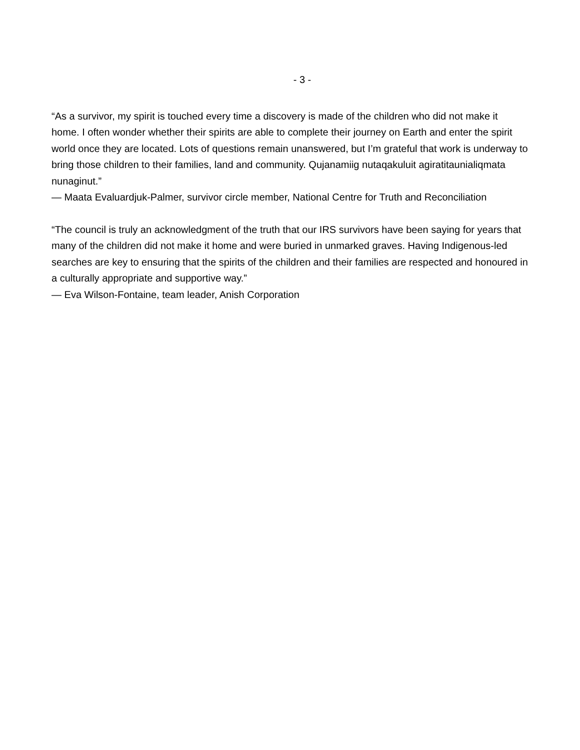- 3 -
“As a survivor, my spirit is touched every time a discovery is made of the children who did not make it home. I often wonder whether their spirits are able to complete their journey on Earth and enter the spirit world once they are located. Lots of questions remain unanswered, but I’m grateful that work is underway to bring those children to their families, land and community. Qujanamiig nutaqakuluit agiratitaunialiqmata nunaginut.”
— Maata Evaluardjuk-Palmer, survivor circle member, National Centre for Truth and Reconciliation
“The council is truly an acknowledgment of the truth that our IRS survivors have been saying for years that many of the children did not make it home and were buried in unmarked graves. Having Indigenous-led searches are key to ensuring that the spirits of the children and their families are respected and honoured in a culturally appropriate and supportive way.”
— Eva Wilson-Fontaine, team leader, Anish Corporation